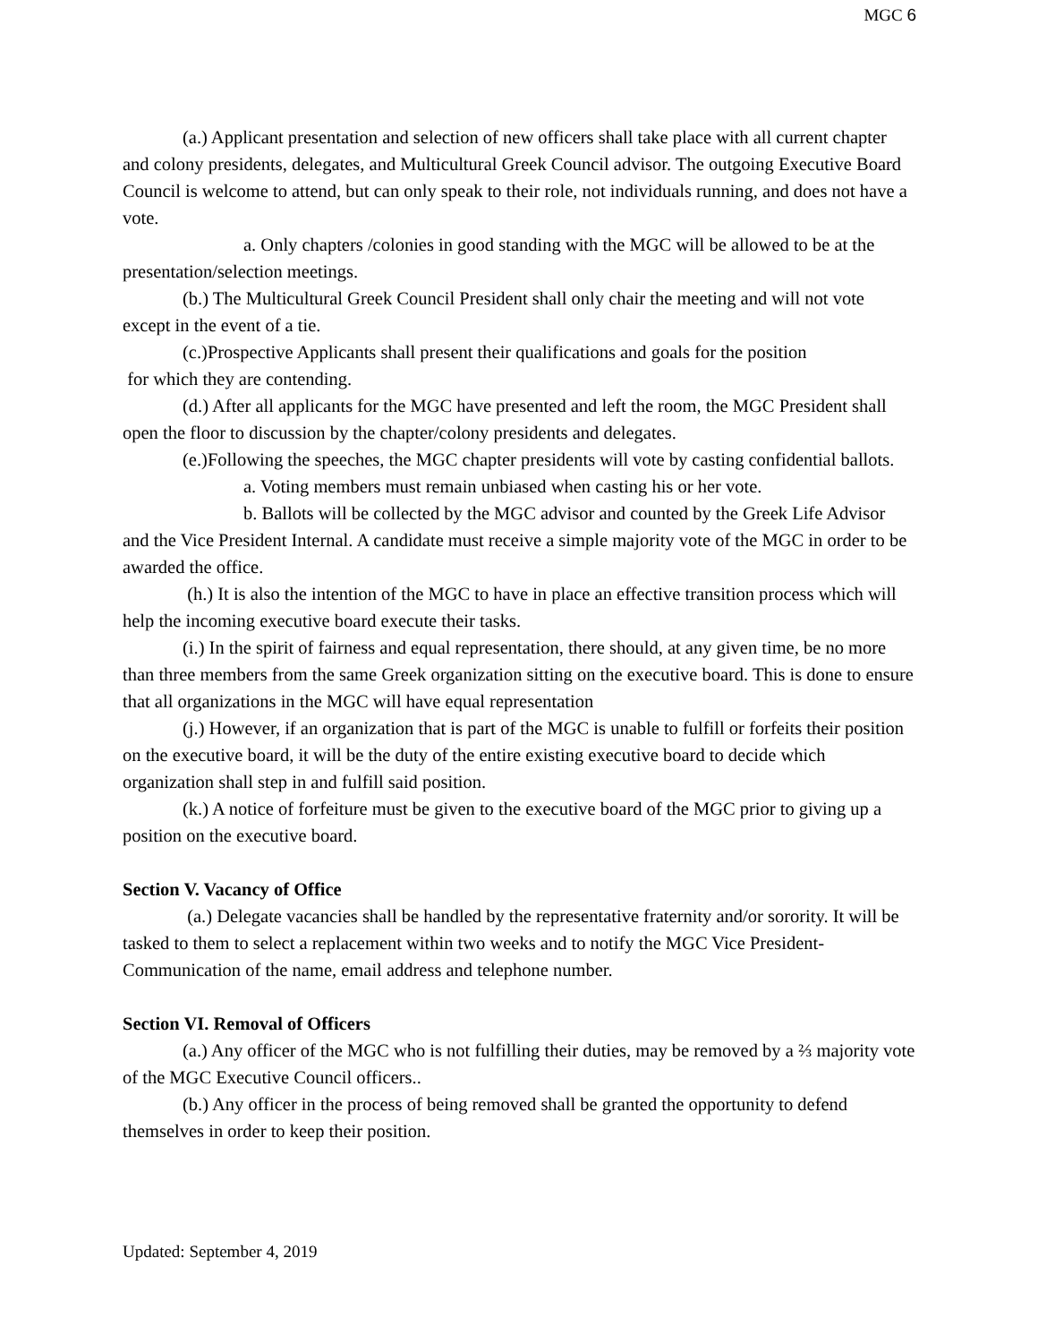MGC 6
(a.) Applicant presentation and selection of new officers shall take place with all current chapter and colony presidents, delegates, and Multicultural Greek Council advisor. The outgoing Executive Board Council is welcome to attend, but can only speak to their role, not individuals running, and does not have a vote.
a. Only chapters /colonies in good standing with the MGC will be allowed to be at the presentation/selection meetings.
(b.) The Multicultural Greek Council President shall only chair the meeting and will not vote except in the event of a tie.
(c.)Prospective Applicants shall present their qualifications and goals for the position
for which they are contending.
(d.) After all applicants for the MGC have presented and left the room, the MGC President shall open the floor to discussion by the chapter/colony presidents and delegates.
(e.)Following the speeches, the MGC chapter presidents will vote by casting confidential ballots.
a. Voting members must remain unbiased when casting his or her vote.
b. Ballots will be collected by the MGC advisor and counted by the Greek Life Advisor and the Vice President Internal. A candidate must receive a simple majority vote of the MGC in order to be awarded the office.
(h.) It is also the intention of the MGC to have in place an effective transition process which will help the incoming executive board execute their tasks.
(i.) In the spirit of fairness and equal representation, there should, at any given time, be no more than three members from the same Greek organization sitting on the executive board. This is done to ensure that all organizations in the MGC will have equal representation
(j.) However, if an organization that is part of the MGC is unable to fulfill or forfeits their position on the executive board, it will be the duty of the entire existing executive board to decide which organization shall step in and fulfill said position.
(k.) A notice of forfeiture must be given to the executive board of the MGC prior to giving up a position on the executive board.
Section V. Vacancy of Office
(a.) Delegate vacancies shall be handled by the representative fraternity and/or sorority. It will be tasked to them to select a replacement within two weeks and to notify the MGC Vice President-Communication of the name, email address and telephone number.
Section VI. Removal of Officers
(a.) Any officer of the MGC who is not fulfilling their duties, may be removed by a ⅔ majority vote of the MGC Executive Council officers..
(b.) Any officer in the process of being removed shall be granted the opportunity to defend themselves in order to keep their position.
Updated: September 4, 2019